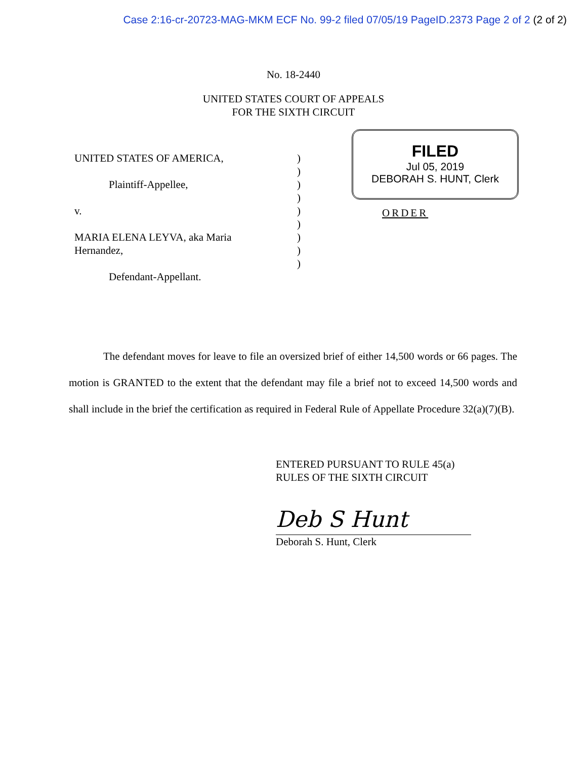Case 2:16-cr-20723-MAG-MKM ECF No. 99-2 filed 07/05/19 PageID.2373 Page 2 of 2 (2 of 2)
No. 18-2440
UNITED STATES COURT OF APPEALS
FOR THE SIXTH CIRCUIT
UNITED STATES OF AMERICA,
Plaintiff-Appellee,
v.
MARIA ELENA LEYVA, aka Maria
Hernandez,
Defendant-Appellant.
)
)
)
)
)
)
)
)
)
FILED
Jul 05, 2019
DEBORAH S. HUNT, Clerk
ORDER
The defendant moves for leave to file an oversized brief of either 14,500 words or 66 pages. The motion is GRANTED to the extent that the defendant may file a brief not to exceed 14,500 words and shall include in the brief the certification as required in Federal Rule of Appellate Procedure 32(a)(7)(B).
ENTERED PURSUANT TO RULE 45(a)
RULES OF THE SIXTH CIRCUIT
Deb S Hunt
Deborah S. Hunt, Clerk